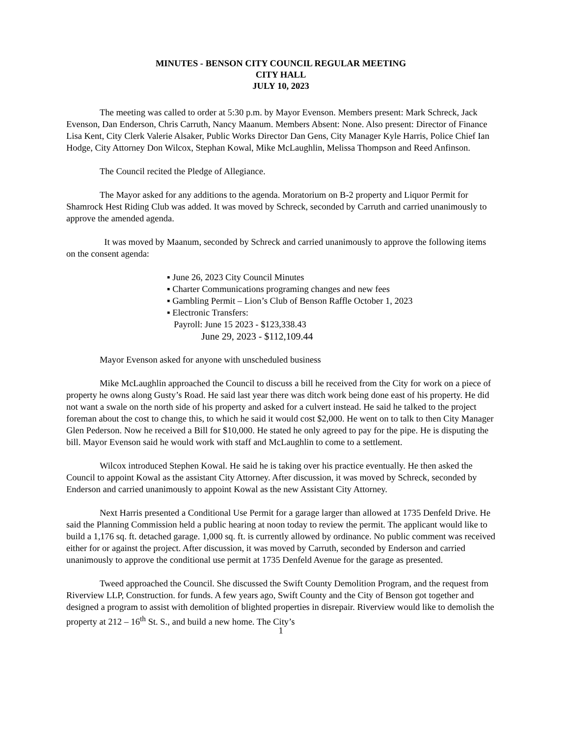MINUTES - BENSON CITY COUNCIL REGULAR MEETING
CITY HALL
JULY 10, 2023
The meeting was called to order at 5:30 p.m. by Mayor Evenson. Members present: Mark Schreck, Jack Evenson, Dan Enderson, Chris Carruth, Nancy Maanum. Members Absent: None. Also present: Director of Finance Lisa Kent, City Clerk Valerie Alsaker, Public Works Director Dan Gens, City Manager Kyle Harris, Police Chief Ian Hodge, City Attorney Don Wilcox, Stephan Kowal, Mike McLaughlin, Melissa Thompson and Reed Anfinson.
The Council recited the Pledge of Allegiance.
The Mayor asked for any additions to the agenda. Moratorium on B-2 property and Liquor Permit for Shamrock Hest Riding Club was added. It was moved by Schreck, seconded by Carruth and carried unanimously to approve the amended agenda.
It was moved by Maanum, seconded by Schreck and carried unanimously to approve the following items on the consent agenda:
▪ June 26, 2023 City Council Minutes
▪ Charter Communications programing changes and new fees
▪ Gambling Permit – Lion’s Club of Benson Raffle October 1, 2023
▪ Electronic Transfers:
Payroll: June 15 2023 - $123,338.43
June 29, 2023 - $112,109.44
Mayor Evenson asked for anyone with unscheduled business
Mike McLaughlin approached the Council to discuss a bill he received from the City for work on a piece of property he owns along Gusty’s Road. He said last year there was ditch work being done east of his property. He did not want a swale on the north side of his property and asked for a culvert instead. He said he talked to the project foreman about the cost to change this, to which he said it would cost $2,000. He went on to talk to then City Manager Glen Pederson. Now he received a Bill for $10,000. He stated he only agreed to pay for the pipe. He is disputing the bill. Mayor Evenson said he would work with staff and McLaughlin to come to a settlement.
Wilcox introduced Stephen Kowal. He said he is taking over his practice eventually. He then asked the Council to appoint Kowal as the assistant City Attorney. After discussion, it was moved by Schreck, seconded by Enderson and carried unanimously to appoint Kowal as the new Assistant City Attorney.
Next Harris presented a Conditional Use Permit for a garage larger than allowed at 1735 Denfeld Drive. He said the Planning Commission held a public hearing at noon today to review the permit. The applicant would like to build a 1,176 sq. ft. detached garage. 1,000 sq. ft. is currently allowed by ordinance. No public comment was received either for or against the project. After discussion, it was moved by Carruth, seconded by Enderson and carried unanimously to approve the conditional use permit at 1735 Denfeld Avenue for the garage as presented.
Tweed approached the Council. She discussed the Swift County Demolition Program, and the request from Riverview LLP, Construction. for funds. A few years ago, Swift County and the City of Benson got together and designed a program to assist with demolition of blighted properties in disrepair. Riverview would like to demolish the property at 212 – 16<sup>th</sup> St. S., and build a new home. The City’s
1